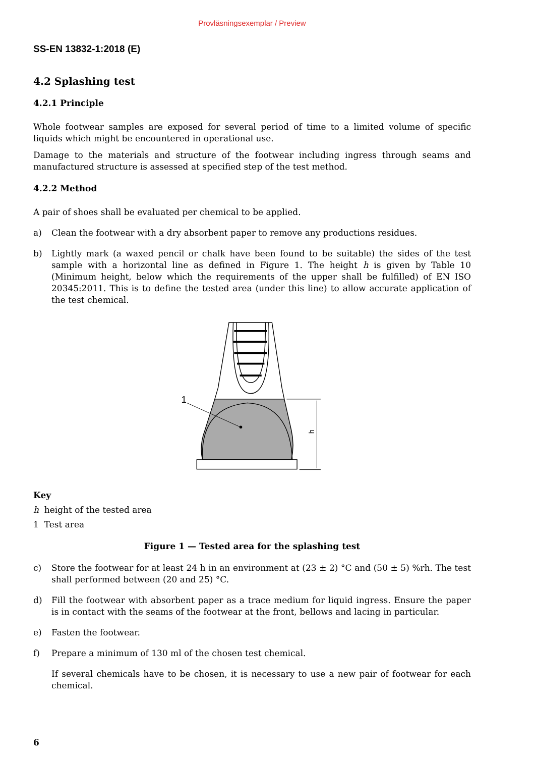Provläsningsexemplar / Preview
SS-EN 13832-1:2018 (E)
4.2 Splashing test
4.2.1 Principle
Whole footwear samples are exposed for several period of time to a limited volume of specific liquids which might be encountered in operational use.
Damage to the materials and structure of the footwear including ingress through seams and manufactured structure is assessed at specified step of the test method.
4.2.2 Method
A pair of shoes shall be evaluated per chemical to be applied.
a) Clean the footwear with a dry absorbent paper to remove any productions residues.
b) Lightly mark (a waxed pencil or chalk have been found to be suitable) the sides of the test sample with a horizontal line as defined in Figure 1. The height h is given by Table 10 (Minimum height, below which the requirements of the upper shall be fulfilled) of EN ISO 20345:2011. This is to define the tested area (under this line) to allow accurate application of the test chemical.
h
1
Key
h height of the tested area
1 Test area
Figure 1 — Tested area for the splashing test
c) Store the footwear for at least 24 h in an environment at (23 ± 2) °C and (50 ± 5) %rh. The test shall performed between (20 and 25) °C.
d) Fill the footwear with absorbent paper as a trace medium for liquid ingress. Ensure the paper is in contact with the seams of the footwear at the front, bellows and lacing in particular.
e) Fasten the footwear.
f) Prepare a minimum of 130 ml of the chosen test chemical.
If several chemicals have to be chosen, it is necessary to use a new pair of footwear for each chemical.
6